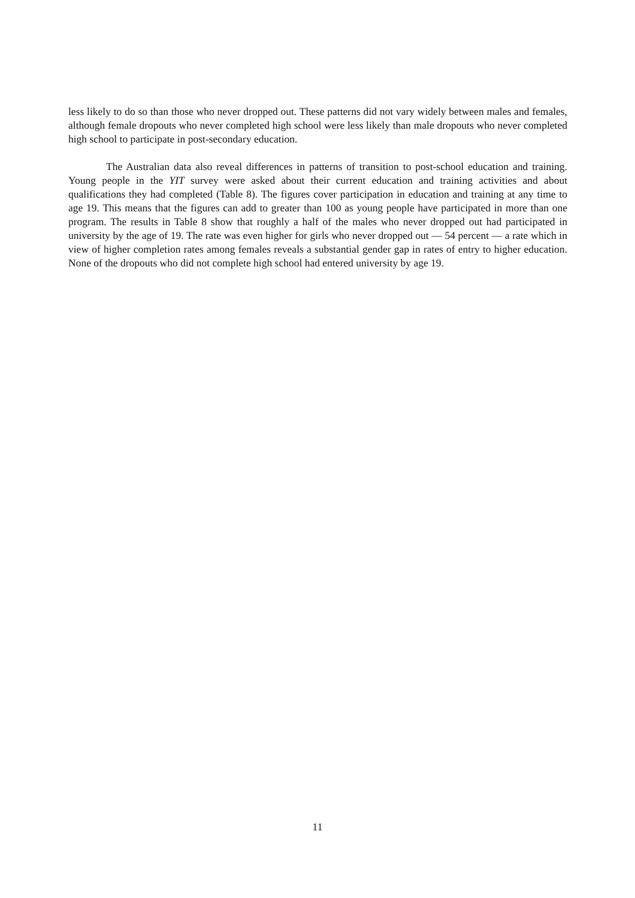less likely to do so than those who never dropped out. These patterns did not vary widely between males and females, although female dropouts who never completed high school were less likely than male dropouts who never completed high school to participate in post-secondary education.
The Australian data also reveal differences in patterns of transition to post-school education and training. Young people in the YIT survey were asked about their current education and training activities and about qualifications they had completed (Table 8). The figures cover participation in education and training at any time to age 19. This means that the figures can add to greater than 100 as young people have participated in more than one program. The results in Table 8 show that roughly a half of the males who never dropped out had participated in university by the age of 19. The rate was even higher for girls who never dropped out — 54 percent — a rate which in view of higher completion rates among females reveals a substantial gender gap in rates of entry to higher education. None of the dropouts who did not complete high school had entered university by age 19.
11